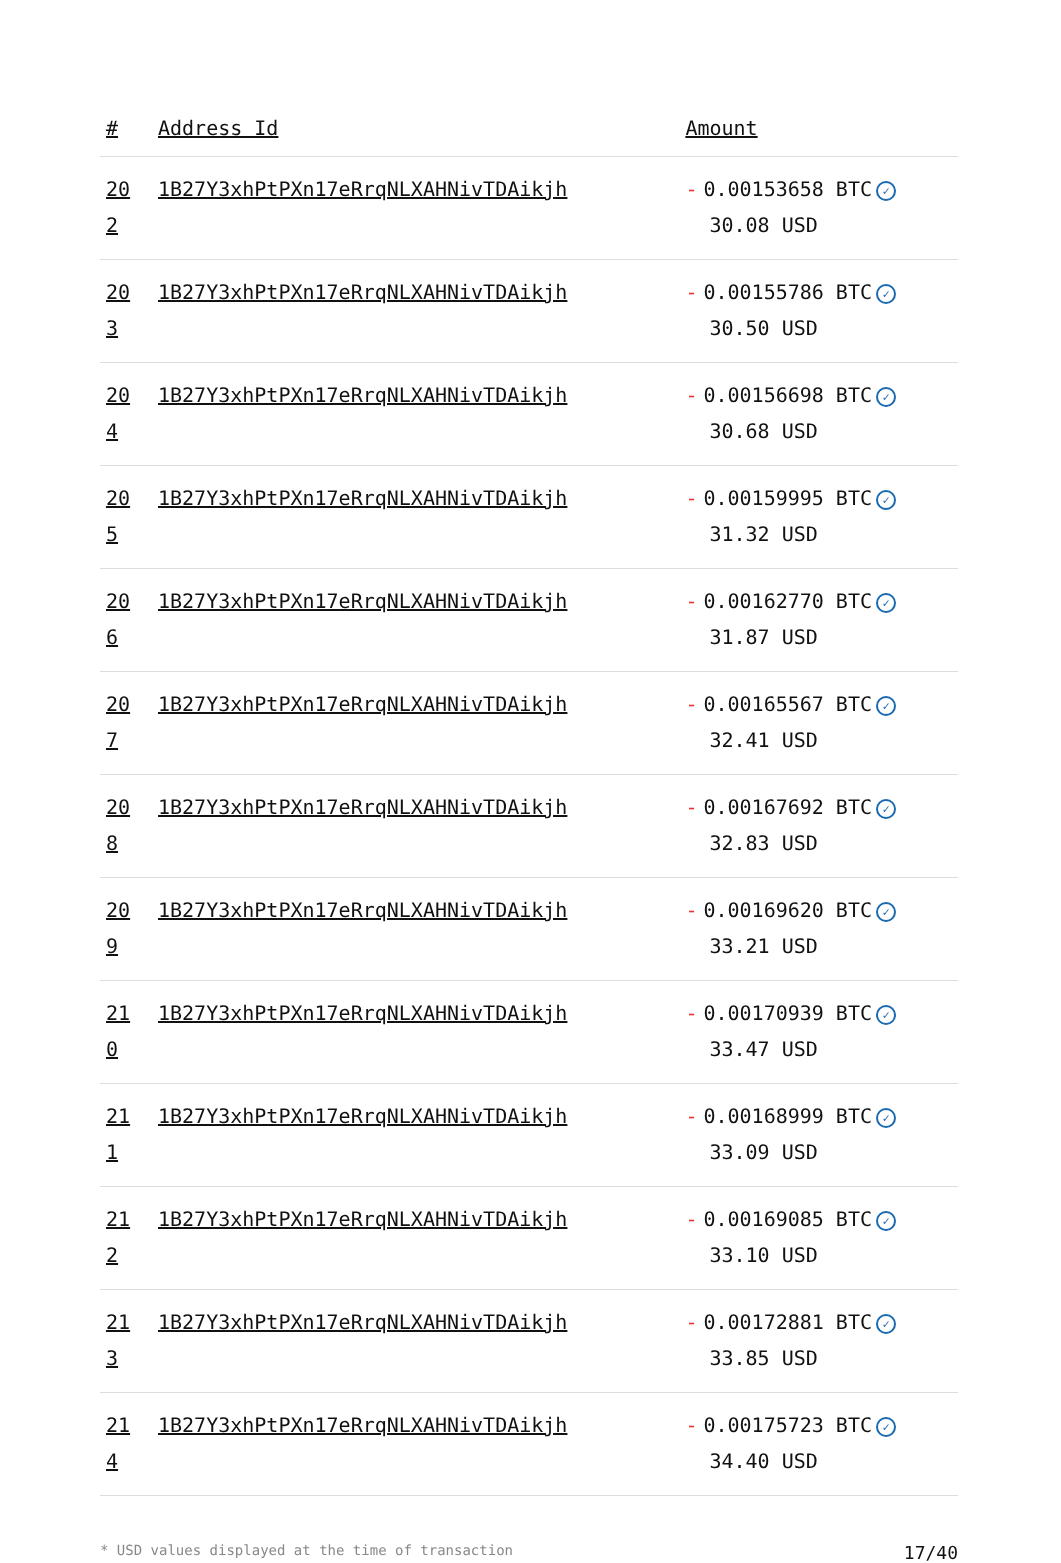| # | Address Id | Amount |
| --- | --- | --- |
| 20 2 | 1B27Y3xhPtPXn17eRrqNLXAHNivTDAikjh | - 0.00153658 BTC ✓ 30.08 USD |
| 20 3 | 1B27Y3xhPtPXn17eRrqNLXAHNivTDAikjh | - 0.00155786 BTC ✓ 30.50 USD |
| 20 4 | 1B27Y3xhPtPXn17eRrqNLXAHNivTDAikjh | - 0.00156698 BTC ✓ 30.68 USD |
| 20 5 | 1B27Y3xhPtPXn17eRrqNLXAHNivTDAikjh | - 0.00159995 BTC ✓ 31.32 USD |
| 20 6 | 1B27Y3xhPtPXn17eRrqNLXAHNivTDAikjh | - 0.00162770 BTC ✓ 31.87 USD |
| 20 7 | 1B27Y3xhPtPXn17eRrqNLXAHNivTDAikjh | - 0.00165567 BTC ✓ 32.41 USD |
| 20 8 | 1B27Y3xhPtPXn17eRrqNLXAHNivTDAikjh | - 0.00167692 BTC ✓ 32.83 USD |
| 20 9 | 1B27Y3xhPtPXn17eRrqNLXAHNivTDAikjh | - 0.00169620 BTC ✓ 33.21 USD |
| 21 0 | 1B27Y3xhPtPXn17eRrqNLXAHNivTDAikjh | - 0.00170939 BTC ✓ 33.47 USD |
| 21 1 | 1B27Y3xhPtPXn17eRrqNLXAHNivTDAikjh | - 0.00168999 BTC ✓ 33.09 USD |
| 21 2 | 1B27Y3xhPtPXn17eRrqNLXAHNivTDAikjh | - 0.00169085 BTC ✓ 33.10 USD |
| 21 3 | 1B27Y3xhPtPXn17eRrqNLXAHNivTDAikjh | - 0.00172881 BTC ✓ 33.85 USD |
| 21 4 | 1B27Y3xhPtPXn17eRrqNLXAHNivTDAikjh | - 0.00175723 BTC ✓ 34.40 USD |
* USD values displayed at the time of transaction 17/40